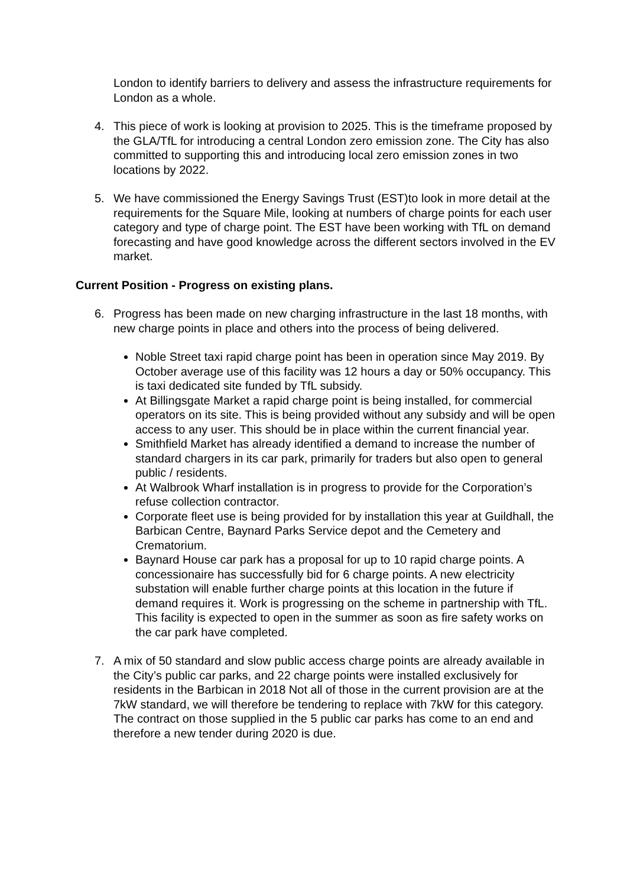London to identify barriers to delivery and assess the infrastructure requirements for London as a whole.
4. This piece of work is looking at provision to 2025. This is the timeframe proposed by the GLA/TfL for introducing a central London zero emission zone. The City has also committed to supporting this and introducing local zero emission zones in two locations by 2022.
5. We have commissioned the Energy Savings Trust (EST)to look in more detail at the requirements for the Square Mile, looking at numbers of charge points for each user category and type of charge point. The EST have been working with TfL on demand forecasting and have good knowledge across the different sectors involved in the EV market.
Current Position - Progress on existing plans.
6. Progress has been made on new charging infrastructure in the last 18 months, with new charge points in place and others into the process of being delivered.
Noble Street taxi rapid charge point has been in operation since May 2019. By October average use of this facility was 12 hours a day or 50% occupancy. This is taxi dedicated site funded by TfL subsidy.
At Billingsgate Market a rapid charge point is being installed, for commercial operators on its site. This is being provided without any subsidy and will be open access to any user. This should be in place within the current financial year.
Smithfield Market has already identified a demand to increase the number of standard chargers in its car park, primarily for traders but also open to general public / residents.
At Walbrook Wharf installation is in progress to provide for the Corporation’s refuse collection contractor.
Corporate fleet use is being provided for by installation this year at Guildhall, the Barbican Centre, Baynard Parks Service depot and the Cemetery and Crematorium.
Baynard House car park has a proposal for up to 10 rapid charge points. A concessionaire has successfully bid for 6 charge points. A new electricity substation will enable further charge points at this location in the future if demand requires it. Work is progressing on the scheme in partnership with TfL. This facility is expected to open in the summer as soon as fire safety works on the car park have completed.
7. A mix of 50 standard and slow public access charge points are already available in the City’s public car parks, and 22 charge points were installed exclusively for residents in the Barbican in 2018 Not all of those in the current provision are at the 7kW standard, we will therefore be tendering to replace with 7kW for this category. The contract on those supplied in the 5 public car parks has come to an end and therefore a new tender during 2020 is due.